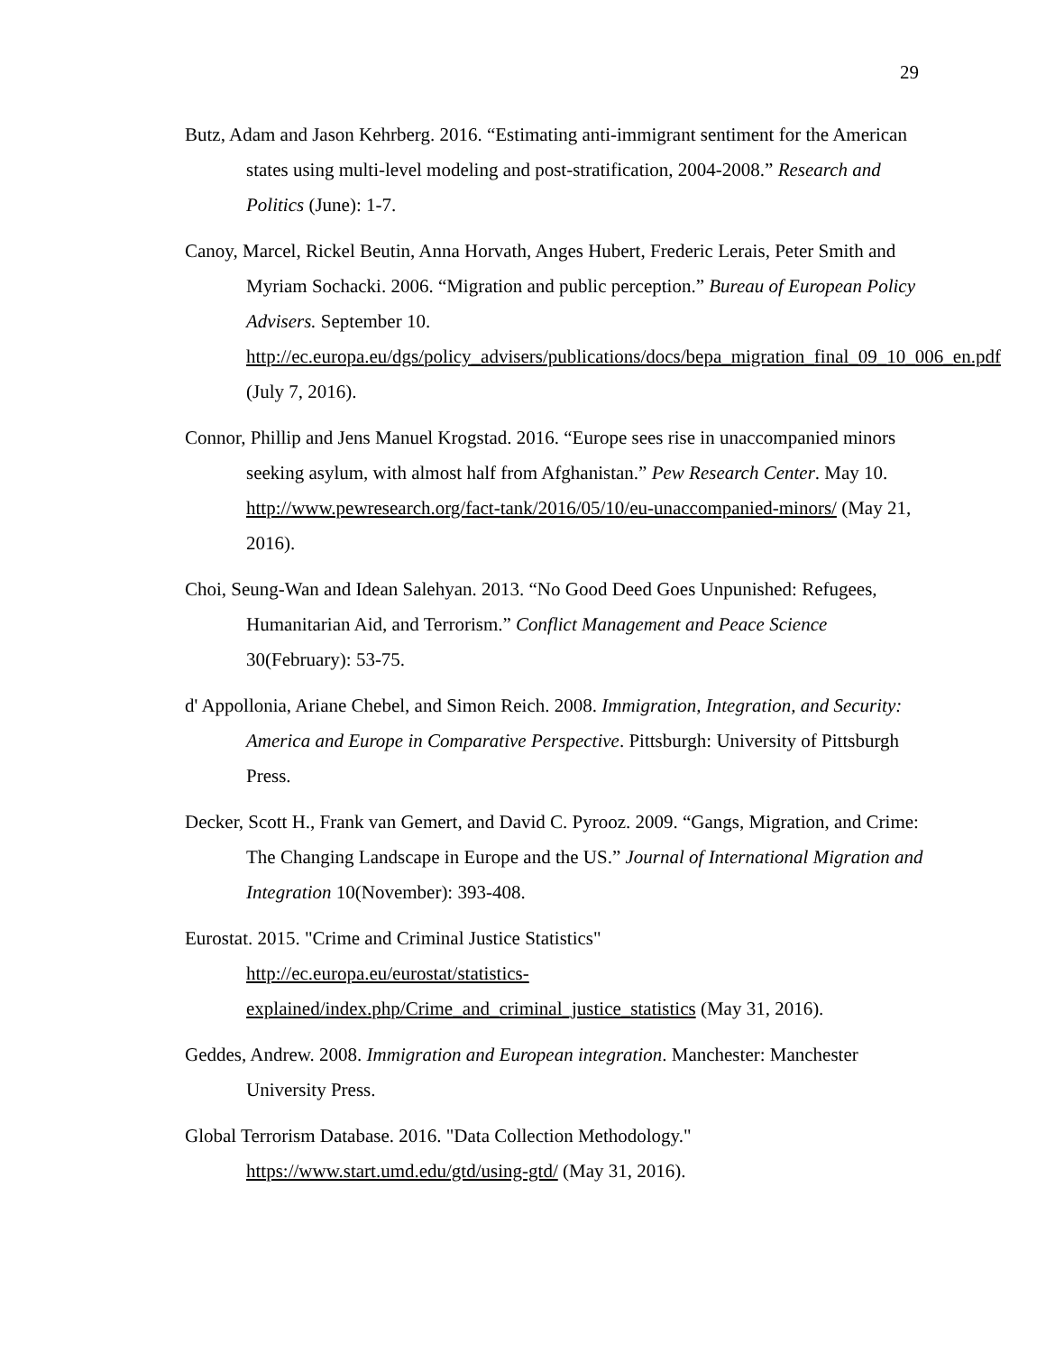29
Butz, Adam and Jason Kehrberg. 2016. “Estimating anti-immigrant sentiment for the American states using multi-level modeling and post-stratification, 2004-2008.” Research and Politics (June): 1-7.
Canoy, Marcel, Rickel Beutin, Anna Horvath, Anges Hubert, Frederic Lerais, Peter Smith and Myriam Sochacki. 2006. “Migration and public perception.” Bureau of European Policy Advisers. September 10. http://ec.europa.eu/dgs/policy_advisers/publications/docs/bepa_migration_final_09_10_006_en.pdf (July 7, 2016).
Connor, Phillip and Jens Manuel Krogstad. 2016. “Europe sees rise in unaccompanied minors seeking asylum, with almost half from Afghanistan.” Pew Research Center. May 10. http://www.pewresearch.org/fact-tank/2016/05/10/eu-unaccompanied-minors/ (May 21, 2016).
Choi, Seung-Wan and Idean Salehyan. 2013. “No Good Deed Goes Unpunished: Refugees, Humanitarian Aid, and Terrorism.” Conflict Management and Peace Science 30(February): 53-75.
d' Appollonia, Ariane Chebel, and Simon Reich. 2008. Immigration, Integration, and Security: America and Europe in Comparative Perspective. Pittsburgh: University of Pittsburgh Press.
Decker, Scott H., Frank van Gemert, and David C. Pyrooz. 2009. “Gangs, Migration, and Crime: The Changing Landscape in Europe and the US.” Journal of International Migration and Integration 10(November): 393-408.
Eurostat. 2015. "Crime and Criminal Justice Statistics"
http://ec.europa.eu/eurostat/statistics-explained/index.php/Crime_and_criminal_justice_statistics (May 31, 2016).
Geddes, Andrew. 2008. Immigration and European integration. Manchester: Manchester University Press.
Global Terrorism Database. 2016. "Data Collection Methodology."
https://www.start.umd.edu/gtd/using-gtd/ (May 31, 2016).